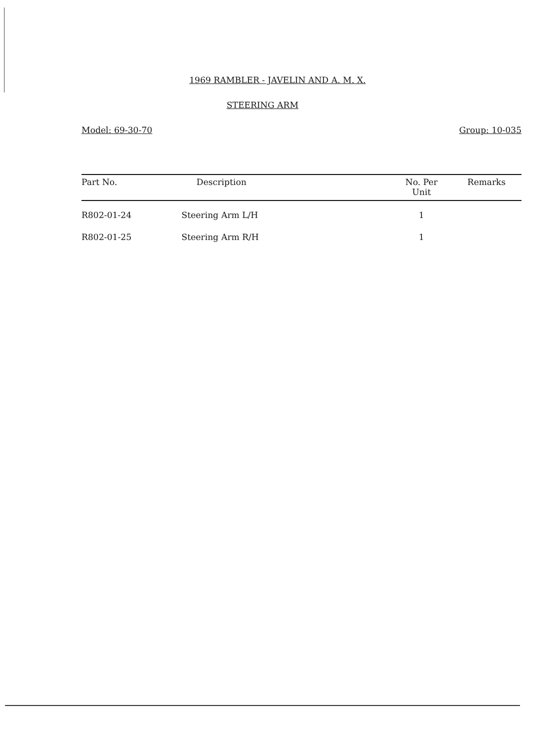1969 RAMBLER - JAVELIN AND A. M. X.
STEERING ARM
Model: 69-30-70 Group: 10-035
| Part No. | Description | No. Per Unit | Remarks |
| --- | --- | --- | --- |
| R802-01-24 | Steering Arm L/H | 1 | |
| R802-01-25 | Steering Arm R/H | 1 | |